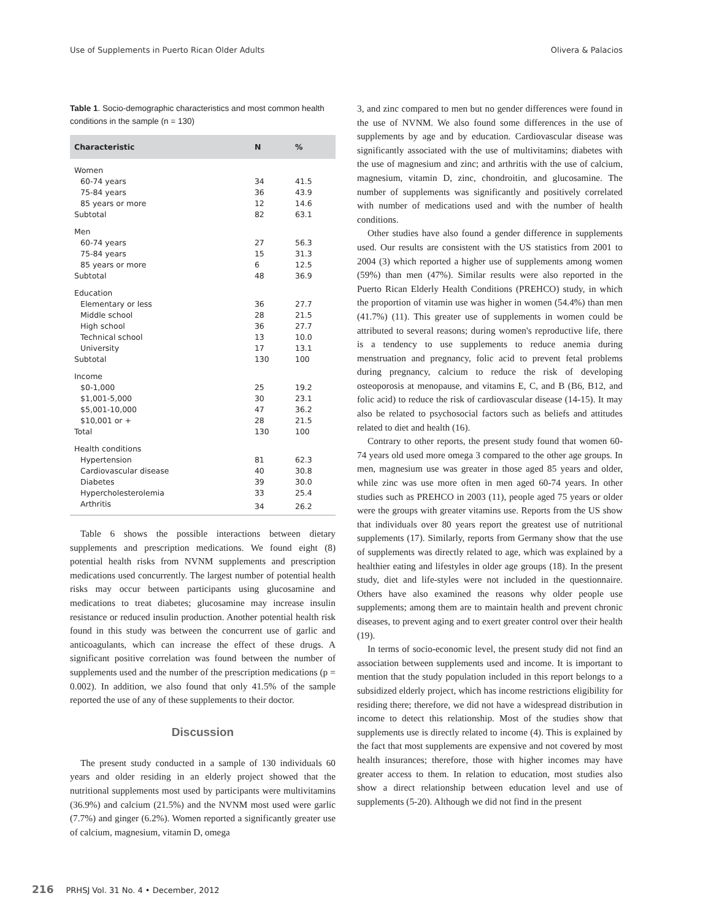Use of Supplements in Puerto Rican Older Adults Olivera & Palacios
Table 1. Socio-demographic characteristics and most common health conditions in the sample (n = 130)
| Characteristic | N | % |
| --- | --- | --- |
| Women | | |
| 60-74 years | 34 | 41.5 |
| 75-84 years | 36 | 43.9 |
| 85 years or more | 12 | 14.6 |
| Subtotal | 82 | 63.1 |
| Men | | |
| 60-74 years | 27 | 56.3 |
| 75-84 years | 15 | 31.3 |
| 85 years or more | 6 | 12.5 |
| Subtotal | 48 | 36.9 |
| Education | | |
| Elementary or less | 36 | 27.7 |
| Middle school | 28 | 21.5 |
| High school | 36 | 27.7 |
| Technical school | 13 | 10.0 |
| University | 17 | 13.1 |
| Subtotal | 130 | 100 |
| Income | | |
| $0-1,000 | 25 | 19.2 |
| $1,001-5,000 | 30 | 23.1 |
| $5,001-10,000 | 47 | 36.2 |
| $10,001 or + | 28 | 21.5 |
| Total | 130 | 100 |
| Health conditions | | |
| Hypertension | 81 | 62.3 |
| Cardiovascular disease | 40 | 30.8 |
| Diabetes | 39 | 30.0 |
| Hypercholesterolemia | 33 | 25.4 |
| Arthritis | 34 | 26.2 |
Table 6 shows the possible interactions between dietary supplements and prescription medications. We found eight (8) potential health risks from NVNM supplements and prescription medications used concurrently. The largest number of potential health risks may occur between participants using glucosamine and medications to treat diabetes; glucosamine may increase insulin resistance or reduced insulin production. Another potential health risk found in this study was between the concurrent use of garlic and anticoagulants, which can increase the effect of these drugs. A significant positive correlation was found between the number of supplements used and the number of the prescription medications (p = 0.002). In addition, we also found that only 41.5% of the sample reported the use of any of these supplements to their doctor.
Discussion
The present study conducted in a sample of 130 individuals 60 years and older residing in an elderly project showed that the nutritional supplements most used by participants were multivitamins (36.9%) and calcium (21.5%) and the NVNM most used were garlic (7.7%) and ginger (6.2%). Women reported a significantly greater use of calcium, magnesium, vitamin D, omega
3, and zinc compared to men but no gender differences were found in the use of NVNM. We also found some differences in the use of supplements by age and by education. Cardiovascular disease was significantly associated with the use of multivitamins; diabetes with the use of magnesium and zinc; and arthritis with the use of calcium, magnesium, vitamin D, zinc, chondroitin, and glucosamine. The number of supplements was significantly and positively correlated with number of medications used and with the number of health conditions.
Other studies have also found a gender difference in supplements used. Our results are consistent with the US statistics from 2001 to 2004 (3) which reported a higher use of supplements among women (59%) than men (47%). Similar results were also reported in the Puerto Rican Elderly Health Conditions (PREHCO) study, in which the proportion of vitamin use was higher in women (54.4%) than men (41.7%) (11). This greater use of supplements in women could be attributed to several reasons; during women's reproductive life, there is a tendency to use supplements to reduce anemia during menstruation and pregnancy, folic acid to prevent fetal problems during pregnancy, calcium to reduce the risk of developing osteoporosis at menopause, and vitamins E, C, and B (B6, B12, and folic acid) to reduce the risk of cardiovascular disease (14-15). It may also be related to psychosocial factors such as beliefs and attitudes related to diet and health (16).
Contrary to other reports, the present study found that women 60-74 years old used more omega 3 compared to the other age groups. In men, magnesium use was greater in those aged 85 years and older, while zinc was use more often in men aged 60-74 years. In other studies such as PREHCO in 2003 (11), people aged 75 years or older were the groups with greater vitamins use. Reports from the US show that individuals over 80 years report the greatest use of nutritional supplements (17). Similarly, reports from Germany show that the use of supplements was directly related to age, which was explained by a healthier eating and lifestyles in older age groups (18). In the present study, diet and life-styles were not included in the questionnaire. Others have also examined the reasons why older people use supplements; among them are to maintain health and prevent chronic diseases, to prevent aging and to exert greater control over their health (19).
In terms of socio-economic level, the present study did not find an association between supplements used and income. It is important to mention that the study population included in this report belongs to a subsidized elderly project, which has income restrictions eligibility for residing there; therefore, we did not have a widespread distribution in income to detect this relationship. Most of the studies show that supplements use is directly related to income (4). This is explained by the fact that most supplements are expensive and not covered by most health insurances; therefore, those with higher incomes may have greater access to them. In relation to education, most studies also show a direct relationship between education level and use of supplements (5-20). Although we did not find in the present
216 PRHSJ Vol. 31 No. 4 • December, 2012